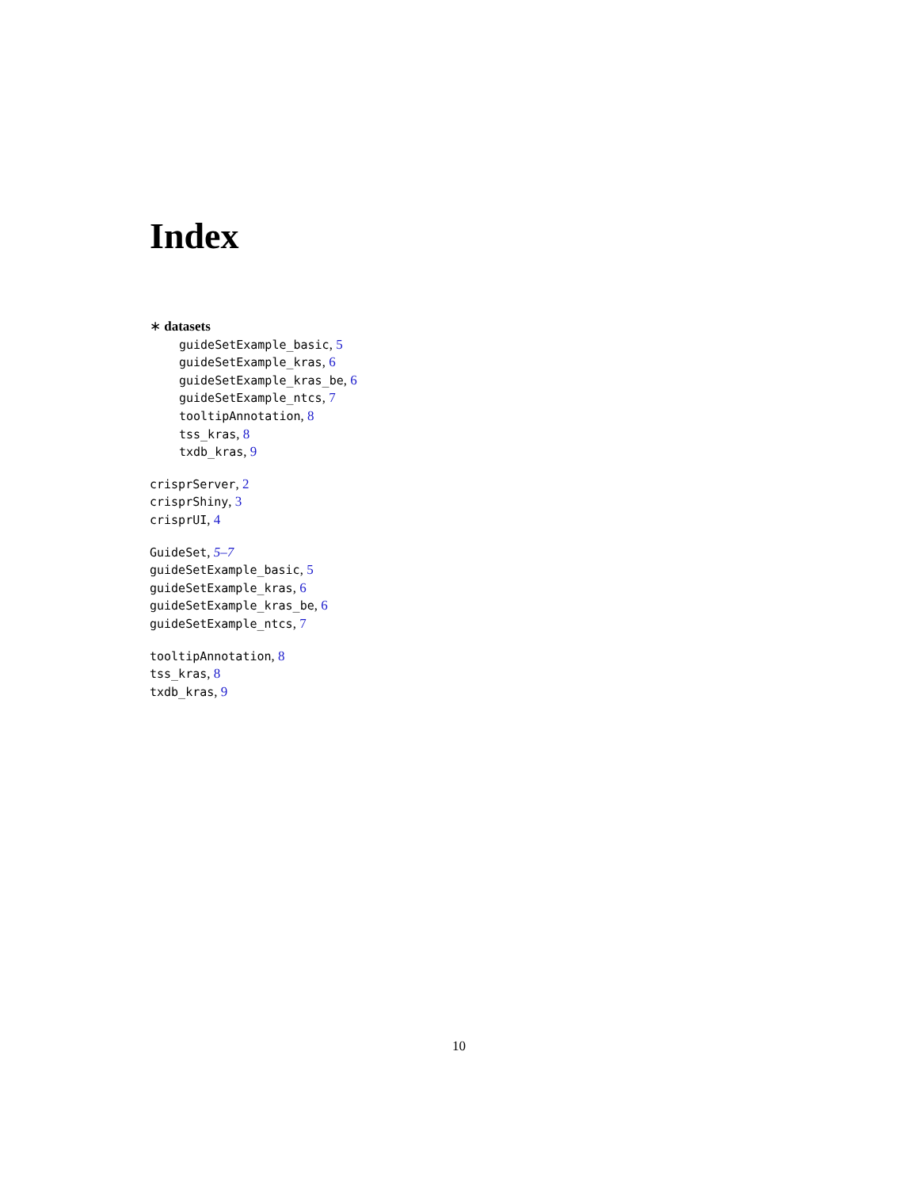Index
∗ datasets
guideSetExample_basic, 5
guideSetExample_kras, 6
guideSetExample_kras_be, 6
guideSetExample_ntcs, 7
tooltipAnnotation, 8
tss_kras, 8
txdb_kras, 9
crisprServer, 2
crisprShiny, 3
crisprUI, 4
GuideSet, 5–7
guideSetExample_basic, 5
guideSetExample_kras, 6
guideSetExample_kras_be, 6
guideSetExample_ntcs, 7
tooltipAnnotation, 8
tss_kras, 8
txdb_kras, 9
10